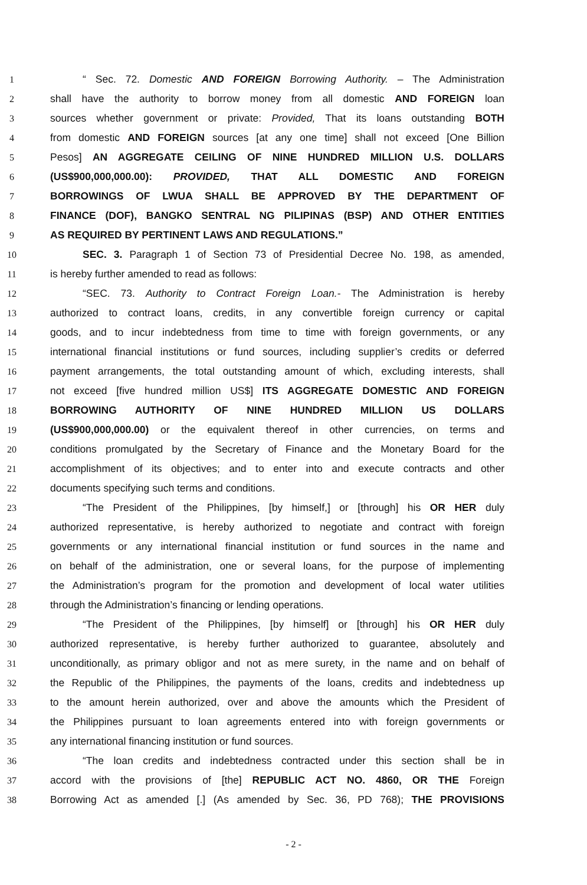1 “ Sec. 72. Domestic AND FOREIGN Borrowing Authority. – The Administration
2 shall have the authority to borrow money from all domestic AND FOREIGN loan
3 sources whether government or private: Provided, That its loans outstanding BOTH
4 from domestic AND FOREIGN sources [at any one time] shall not exceed [One Billion
5 Pesos] AN AGGREGATE CEILING OF NINE HUNDRED MILLION U.S. DOLLARS
6 (US$900,000,000.00): PROVIDED, THAT ALL DOMESTIC AND FOREIGN
7 BORROWINGS OF LWUA SHALL BE APPROVED BY THE DEPARTMENT OF
8 FINANCE (DOF), BANGKO SENTRAL NG PILIPINAS (BSP) AND OTHER ENTITIES
9 AS REQUIRED BY PERTINENT LAWS AND REGULATIONS.”
10 SEC. 3. Paragraph 1 of Section 73 of Presidential Decree No. 198, as amended,
11 is hereby further amended to read as follows:
12 “SEC. 73. Authority to Contract Foreign Loan.- The Administration is hereby
13 authorized to contract loans, credits, in any convertible foreign currency or capital
14 goods, and to incur indebtedness from time to time with foreign governments, or any
15 international financial institutions or fund sources, including supplier’s credits or deferred
16 payment arrangements, the total outstanding amount of which, excluding interests, shall
17 not exceed [five hundred million US$] ITS AGGREGATE DOMESTIC AND FOREIGN
18 BORROWING AUTHORITY OF NINE HUNDRED MILLION US DOLLARS
19 (US$900,000,000.00) or the equivalent thereof in other currencies, on terms and
20 conditions promulgated by the Secretary of Finance and the Monetary Board for the
21 accomplishment of its objectives; and to enter into and execute contracts and other
22 documents specifying such terms and conditions.
23 “The President of the Philippines, [by himself,] or [through] his OR HER duly
24 authorized representative, is hereby authorized to negotiate and contract with foreign
25 governments or any international financial institution or fund sources in the name and
26 on behalf of the administration, one or several loans, for the purpose of implementing
27 the Administration’s program for the promotion and development of local water utilities
28 through the Administration’s financing or lending operations.
29 “The President of the Philippines, [by himself] or [through] his OR HER duly
30 authorized representative, is hereby further authorized to guarantee, absolutely and
31 unconditionally, as primary obligor and not as mere surety, in the name and on behalf of
32 the Republic of the Philippines, the payments of the loans, credits and indebtedness up
33 to the amount herein authorized, over and above the amounts which the President of
34 the Philippines pursuant to loan agreements entered into with foreign governments or
35 any international financing institution or fund sources.
36 “The loan credits and indebtedness contracted under this section shall be in
37 accord with the provisions of [the] REPUBLIC ACT NO. 4860, OR THE Foreign
38 Borrowing Act as amended [.] (As amended by Sec. 36, PD 768); THE PROVISIONS
- 2 -